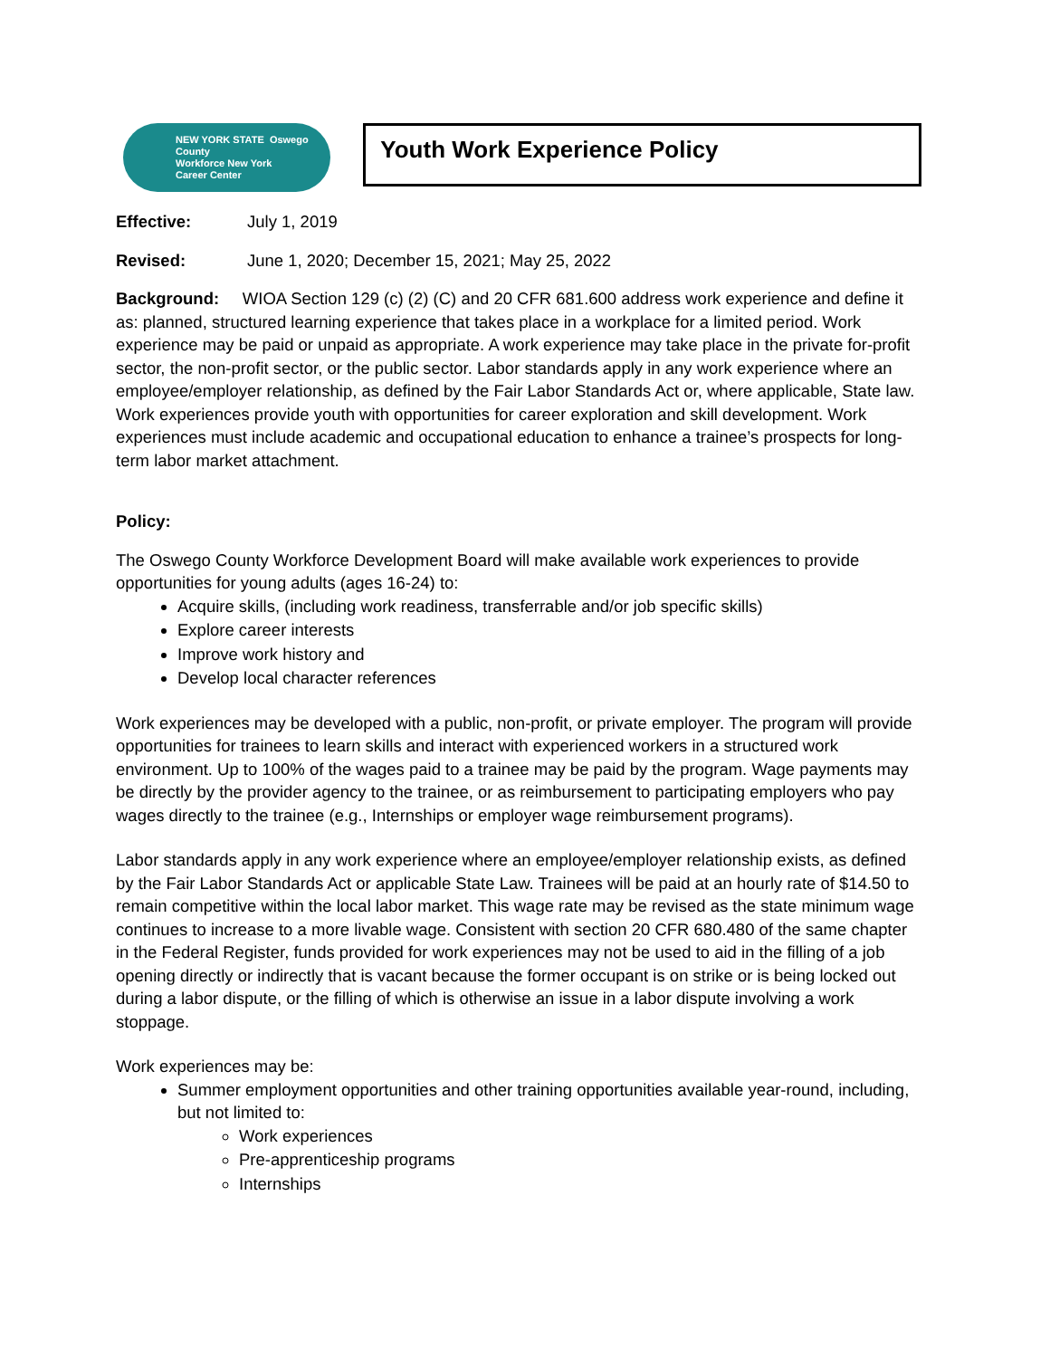NEW YORK STATE Oswego County
Workforce New York
Career Center
Youth Work Experience Policy
Effective: July 1, 2019
Revised: June 1, 2020; December 15, 2021; May 25, 2022
Background: WIOA Section 129 (c) (2) (C) and 20 CFR 681.600 address work experience and define it as: planned, structured learning experience that takes place in a workplace for a limited period. Work experience may be paid or unpaid as appropriate. A work experience may take place in the private for-profit sector, the non-profit sector, or the public sector. Labor standards apply in any work experience where an employee/employer relationship, as defined by the Fair Labor Standards Act or, where applicable, State law. Work experiences provide youth with opportunities for career exploration and skill development. Work experiences must include academic and occupational education to enhance a trainee’s prospects for long-term labor market attachment.
Policy:
The Oswego County Workforce Development Board will make available work experiences to provide opportunities for young adults (ages 16-24) to:
Acquire skills, (including work readiness, transferrable and/or job specific skills)
Explore career interests
Improve work history and
Develop local character references
Work experiences may be developed with a public, non-profit, or private employer. The program will provide opportunities for trainees to learn skills and interact with experienced workers in a structured work environment. Up to 100% of the wages paid to a trainee may be paid by the program. Wage payments may be directly by the provider agency to the trainee, or as reimbursement to participating employers who pay wages directly to the trainee (e.g., Internships or employer wage reimbursement programs).
Labor standards apply in any work experience where an employee/employer relationship exists, as defined by the Fair Labor Standards Act or applicable State Law. Trainees will be paid at an hourly rate of $14.50 to remain competitive within the local labor market. This wage rate may be revised as the state minimum wage continues to increase to a more livable wage. Consistent with section 20 CFR 680.480 of the same chapter in the Federal Register, funds provided for work experiences may not be used to aid in the filling of a job opening directly or indirectly that is vacant because the former occupant is on strike or is being locked out during a labor dispute, or the filling of which is otherwise an issue in a labor dispute involving a work stoppage.
Work experiences may be:
Summer employment opportunities and other training opportunities available year-round, including, but not limited to:
Work experiences
Pre-apprenticeship programs
Internships